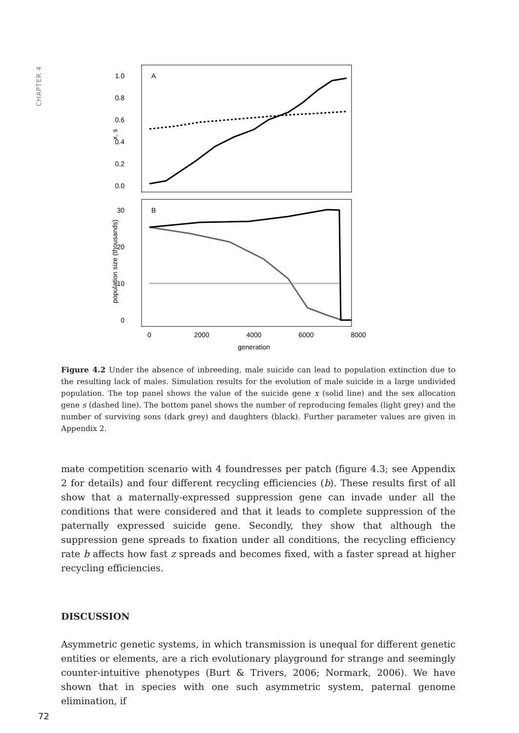CHAPTER 4
A
1.0
0.8
0.6
0.4
0.2
0.0
x, s
B
30
20
10
0
population size (thousands)
0
2000
4000
6000
8000
generation
Figure 4.2 Under the absence of inbreeding, male suicide can lead to population extinction due to the resulting lack of males. Simulation results for the evolution of male suicide in a large undivided population. The top panel shows the value of the suicide gene x (solid line) and the sex allocation gene s (dashed line). The bottom panel shows the number of reproducing females (light grey) and the number of surviving sons (dark grey) and daughters (black). Further parameter values are given in Appendix 2.
mate competition scenario with 4 foundresses per patch (figure 4.3; see Appendix 2 for details) and four different recycling efficiencies (b). These results first of all show that a maternally-expressed suppression gene can invade under all the conditions that were considered and that it leads to complete suppression of the paternally expressed suicide gene. Secondly, they show that although the suppression gene spreads to fixation under all conditions, the recycling efficiency rate b affects how fast z spreads and becomes fixed, with a faster spread at higher recycling efficiencies.
DISCUSSION
Asymmetric genetic systems, in which transmission is unequal for different genetic entities or elements, are a rich evolutionary playground for strange and seemingly counter-intuitive phenotypes (Burt & Trivers, 2006; Normark, 2006). We have shown that in species with one such asymmetric system, paternal genome elimination, if
72